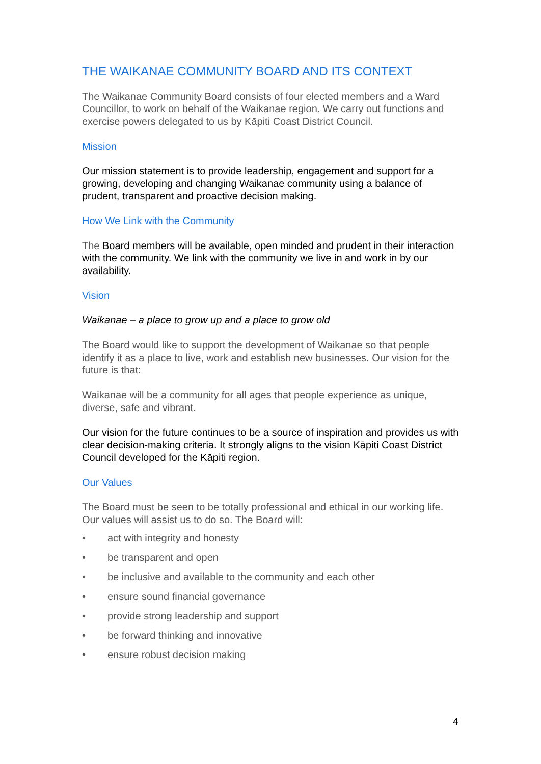THE WAIKANAE COMMUNITY BOARD AND ITS CONTEXT
The Waikanae Community Board consists of four elected members and a Ward Councillor, to work on behalf of the Waikanae region. We carry out functions and exercise powers delegated to us by Kāpiti Coast District Council.
Mission
Our mission statement is to provide leadership, engagement and support for a growing, developing and changing Waikanae community using a balance of prudent, transparent and proactive decision making.
How We Link with the Community
The Board members will be available, open minded and prudent in their interaction with the community. We link with the community we live in and work in by our availability.
Vision
Waikanae – a place to grow up and a place to grow old
The Board would like to support the development of Waikanae so that people identify it as a place to live, work and establish new businesses. Our vision for the future is that:
Waikanae will be a community for all ages that people experience as unique, diverse, safe and vibrant.
Our vision for the future continues to be a source of inspiration and provides us with clear decision-making criteria. It strongly aligns to the vision Kāpiti Coast District Council developed for the Kāpiti region.
Our Values
The Board must be seen to be totally professional and ethical in our working life. Our values will assist us to do so. The Board will:
• act with integrity and honesty
• be transparent and open
• be inclusive and available to the community and each other
• ensure sound financial governance
• provide strong leadership and support
• be forward thinking and innovative
• ensure robust decision making
4